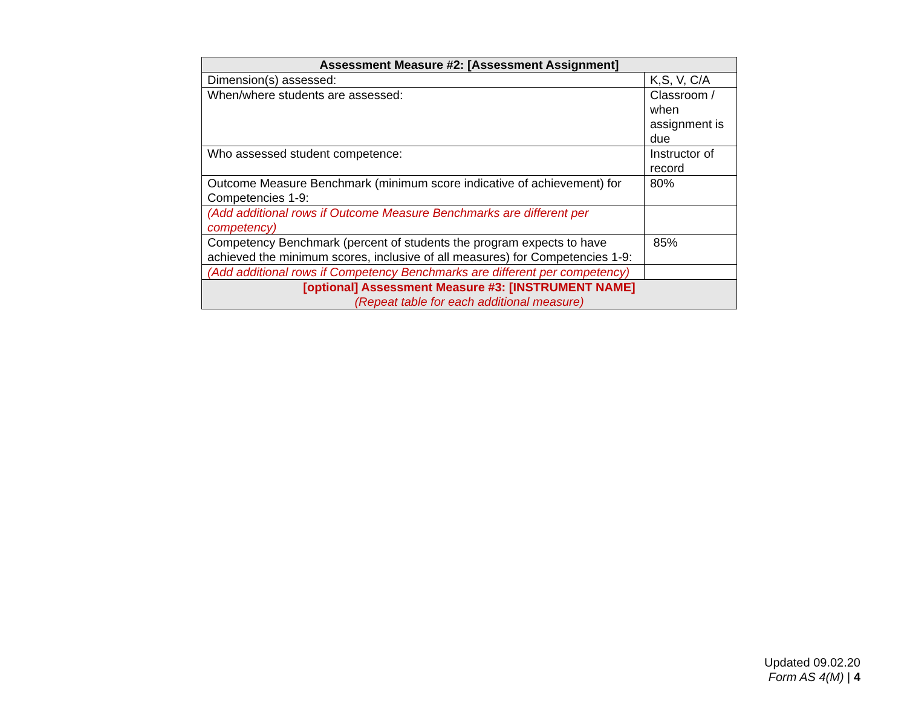| Assessment Measure #2: [Assessment Assignment] | |
| --- | --- |
| Dimension(s) assessed: | K,S, V, C/A |
| When/where students are assessed: | Classroom / when assignment is due |
| Who assessed student competence: | Instructor of record |
| Outcome Measure Benchmark (minimum score indicative of achievement) for Competencies 1-9: | 80% |
| (Add additional rows if Outcome Measure Benchmarks are different per competency) | |
| Competency Benchmark (percent of students the program expects to have achieved the minimum scores, inclusive of all measures) for Competencies 1-9: | 85% |
| (Add additional rows if Competency Benchmarks are different per competency) | |
| [optional] Assessment Measure #3: [INSTRUMENT NAME] (Repeat table for each additional measure) | |
Updated 09.02.20
Form AS 4(M) | 4